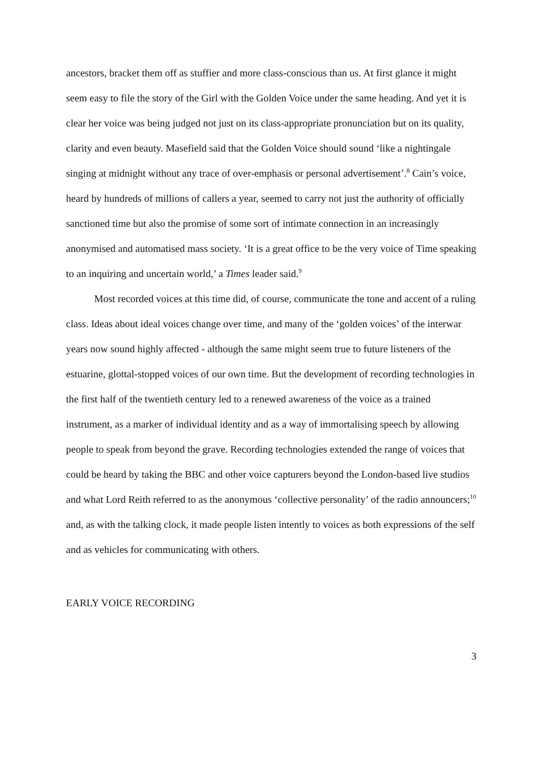ancestors, bracket them off as stuffier and more class-conscious than us. At first glance it might seem easy to file the story of the Girl with the Golden Voice under the same heading. And yet it is clear her voice was being judged not just on its class-appropriate pronunciation but on its quality, clarity and even beauty. Masefield said that the Golden Voice should sound ‘like a nightingale singing at midnight without any trace of over-emphasis or personal advertisement’.<sup>8</sup> Cain’s voice, heard by hundreds of millions of callers a year, seemed to carry not just the authority of officially sanctioned time but also the promise of some sort of intimate connection in an increasingly anonymised and automatised mass society. ‘It is a great office to be the very voice of Time speaking to an inquiring and uncertain world,’ a Times leader said.<sup>9</sup>
Most recorded voices at this time did, of course, communicate the tone and accent of a ruling class. Ideas about ideal voices change over time, and many of the ‘golden voices’ of the interwar years now sound highly affected - although the same might seem true to future listeners of the estuarine, glottal-stopped voices of our own time. But the development of recording technologies in the first half of the twentieth century led to a renewed awareness of the voice as a trained instrument, as a marker of individual identity and as a way of immortalising speech by allowing people to speak from beyond the grave. Recording technologies extended the range of voices that could be heard by taking the BBC and other voice capturers beyond the London-based live studios and what Lord Reith referred to as the anonymous ‘collective personality’ of the radio announcers;<sup>10</sup> and, as with the talking clock, it made people listen intently to voices as both expressions of the self and as vehicles for communicating with others.
EARLY VOICE RECORDING
3